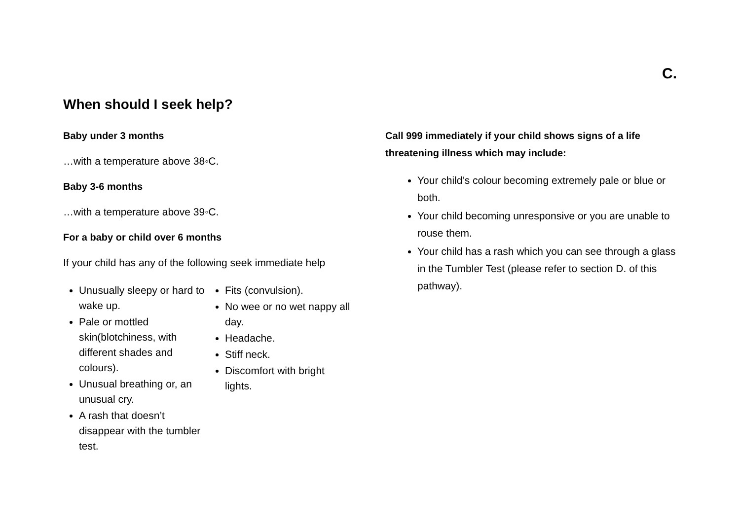C.
When should I seek help?
Baby under 3 months
…with a temperature above 38◦C.
Baby 3-6 months
…with a temperature above 39◦C.
For a baby or child over 6 months
If your child has any of the following seek immediate help
Unusually sleepy or hard to wake up.
Pale or mottled skin(blotchiness, with different shades and colours).
Unusual breathing or, an unusual cry.
A rash that doesn’t disappear with the tumbler test.
Fits (convulsion).
No wee or no wet nappy all day.
Headache.
Stiff neck.
Discomfort with bright lights.
Call 999 immediately if your child shows signs of a life threatening illness which may include:
Your child’s colour becoming extremely pale or blue or both.
Your child becoming unresponsive or you are unable to rouse them.
Your child has a rash which you can see through a glass in the Tumbler Test (please refer to section D. of this pathway).